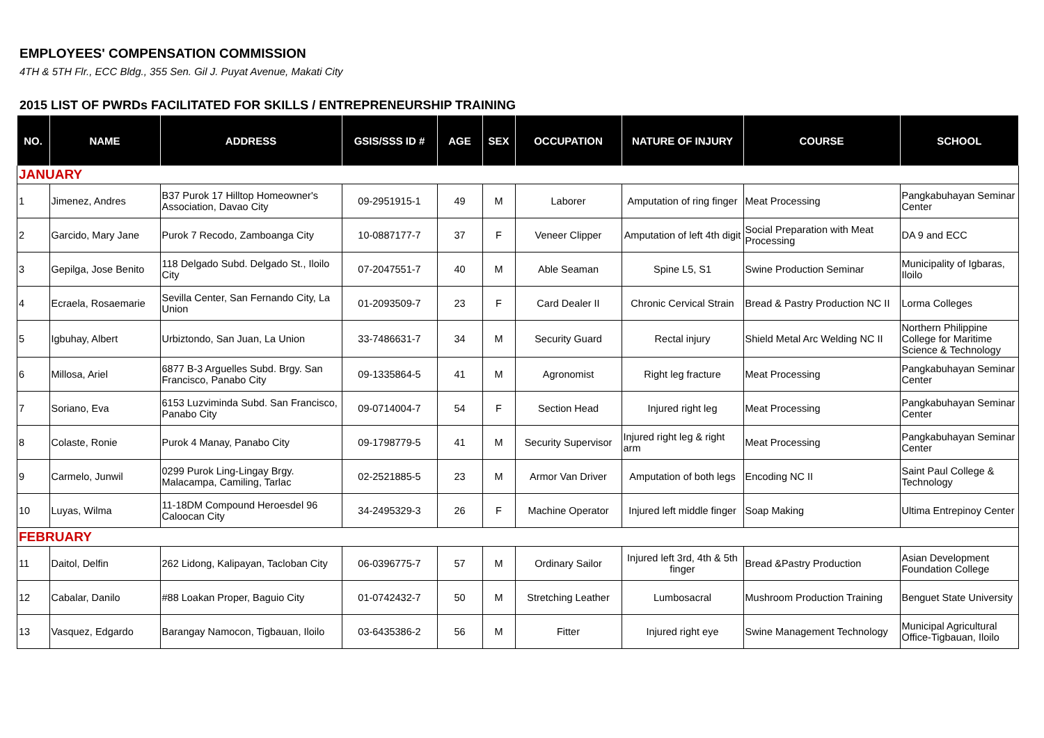EMPLOYEES' COMPENSATION COMMISSION
4TH & 5TH Flr., ECC Bldg., 355 Sen. Gil J. Puyat Avenue, Makati City
2015 LIST OF PWRDs FACILITATED FOR SKILLS / ENTREPRENEURSHIP TRAINING
| NO. | NAME | ADDRESS | GSIS/SSS ID # | AGE | SEX | OCCUPATION | NATURE OF INJURY | COURSE | SCHOOL |
| --- | --- | --- | --- | --- | --- | --- | --- | --- | --- |
| JANUARY | | | | | | | | | |
| 1 | Jimenez, Andres | B37 Purok 17 Hilltop Homeowner's Association, Davao City | 09-2951915-1 | 49 | M | Laborer | Amputation of ring finger | Meat Processing | Pangkabuhayan Seminar Center |
| 2 | Garcido, Mary Jane | Purok 7 Recodo, Zamboanga City | 10-0887177-7 | 37 | F | Veneer Clipper | Amputation of left 4th digit | Social Preparation with Meat Processing | DA 9 and ECC |
| 3 | Gepilga, Jose Benito | 118 Delgado Subd. Delgado St., Iloilo City | 07-2047551-7 | 40 | M | Able Seaman | Spine L5, S1 | Swine Production Seminar | Municipality of Igbaras, Iloilo |
| 4 | Ecraela, Rosaemarie | Sevilla Center, San Fernando City, La Union | 01-2093509-7 | 23 | F | Card Dealer II | Chronic Cervical Strain | Bread & Pastry Production NC II | Lorma Colleges |
| 5 | Igbuhay, Albert | Urbiztondo, San Juan, La Union | 33-7486631-7 | 34 | M | Security Guard | Rectal injury | Shield Metal Arc Welding NC II | Northern Philippine College for Maritime Science & Technology |
| 6 | Millosa, Ariel | 6877 B-3 Arguelles Subd. Brgy. San Francisco, Panabo City | 09-1335864-5 | 41 | M | Agronomist | Right leg fracture | Meat Processing | Pangkabuhayan Seminar Center |
| 7 | Soriano, Eva | 6153 Luzviminda Subd. San Francisco, Panabo City | 09-0714004-7 | 54 | F | Section Head | Injured right leg | Meat Processing | Pangkabuhayan Seminar Center |
| 8 | Colaste, Ronie | Purok 4 Manay, Panabo City | 09-1798779-5 | 41 | M | Security Supervisor | Injured right leg & right arm | Meat Processing | Pangkabuhayan Seminar Center |
| 9 | Carmelo, Junwil | 0299 Purok Ling-Lingay Brgy. Malacampa, Camiling, Tarlac | 02-2521885-5 | 23 | M | Armor Van Driver | Amputation of both legs | Encoding NC II | Saint Paul College & Technology |
| 10 | Luyas, Wilma | 11-18DM Compound Heroesdel 96 Caloocan City | 34-2495329-3 | 26 | F | Machine Operator | Injured left middle finger | Soap Making | Ultima Entrepinoy Center |
| FEBRUARY | | | | | | | | | |
| 11 | Daitol, Delfin | 262 Lidong, Kalipayan, Tacloban City | 06-0396775-7 | 57 | M | Ordinary Sailor | Injured left 3rd, 4th & 5th finger | Bread &Pastry Production | Asian Development Foundation College |
| 12 | Cabalar, Danilo | #88 Loakan Proper, Baguio City | 01-0742432-7 | 50 | M | Stretching Leather | Lumbosacral | Mushroom Production Training | Benguet State University |
| 13 | Vasquez, Edgardo | Barangay Namocon, Tigbauan, Iloilo | 03-6435386-2 | 56 | M | Fitter | Injured right eye | Swine Management Technology | Municipal Agricultural Office-Tigbauan, Iloilo |